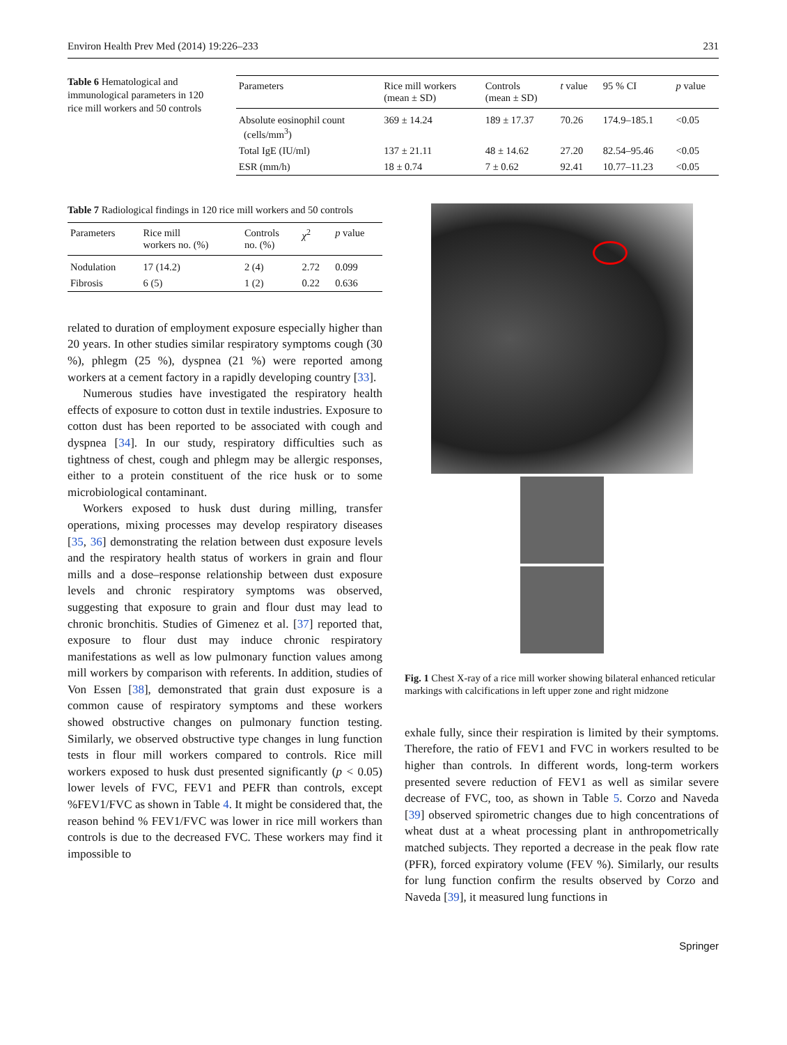Environ Health Prev Med (2014) 19:226–233 231
Table 6 Hematological and immunological parameters in 120 rice mill workers and 50 controls
| Parameters | Rice mill workers (mean ± SD) | Controls (mean ± SD) | t value | 95 % CI | p value |
| --- | --- | --- | --- | --- | --- |
| Absolute eosinophil count (cells/mm<sup>3</sup>) | 369 ± 14.24 | 189 ± 17.37 | 70.26 | 174.9–185.1 | <0.05 |
| Total IgE (IU/ml) | 137 ± 21.11 | 48 ± 14.62 | 27.20 | 82.54–95.46 | <0.05 |
| ESR (mm/h) | 18 ± 0.74 | 7 ± 0.62 | 92.41 | 10.77–11.23 | <0.05 |
Table 7 Radiological findings in 120 rice mill workers and 50 controls
| Parameters | Rice mill workers no. (%) | Controls no. (%) | χ<sup>2</sup> | p value |
| --- | --- | --- | --- | --- |
| Nodulation | 17 (14.2) | 2 (4) | 2.72 | 0.099 |
| Fibrosis | 6 (5) | 1 (2) | 0.22 | 0.636 |
related to duration of employment exposure especially higher than 20 years. In other studies similar respiratory symptoms cough (30 %), phlegm (25 %), dyspnea (21 %) were reported among workers at a cement factory in a rapidly developing country [33].
Numerous studies have investigated the respiratory health effects of exposure to cotton dust in textile industries. Exposure to cotton dust has been reported to be associated with cough and dyspnea [34]. In our study, respiratory difficulties such as tightness of chest, cough and phlegm may be allergic responses, either to a protein constituent of the rice husk or to some microbiological contaminant.
Workers exposed to husk dust during milling, transfer operations, mixing processes may develop respiratory diseases [35, 36] demonstrating the relation between dust exposure levels and the respiratory health status of workers in grain and flour mills and a dose–response relationship between dust exposure levels and chronic respiratory symptoms was observed, suggesting that exposure to grain and flour dust may lead to chronic bronchitis. Studies of Gimenez et al. [37] reported that, exposure to flour dust may induce chronic respiratory manifestations as well as low pulmonary function values among mill workers by comparison with referents. In addition, studies of Von Essen [38], demonstrated that grain dust exposure is a common cause of respiratory symptoms and these workers showed obstructive changes on pulmonary function testing. Similarly, we observed obstructive type changes in lung function tests in flour mill workers compared to controls. Rice mill workers exposed to husk dust presented significantly (p < 0.05) lower levels of FVC, FEV1 and PEFR than controls, except %FEV1/FVC as shown in Table 4. It might be considered that, the reason behind % FEV1/FVC was lower in rice mill workers than controls is due to the decreased FVC. These workers may find it impossible to
Fig. 1 Chest X-ray of a rice mill worker showing bilateral enhanced reticular markings with calcifications in left upper zone and right midzone
exhale fully, since their respiration is limited by their symptoms. Therefore, the ratio of FEV1 and FVC in workers resulted to be higher than controls. In different words, long-term workers presented severe reduction of FEV1 as well as similar severe decrease of FVC, too, as shown in Table 5. Corzo and Naveda [39] observed spirometric changes due to high concentrations of wheat dust at a wheat processing plant in anthropometrically matched subjects. They reported a decrease in the peak flow rate (PFR), forced expiratory volume (FEV %). Similarly, our results for lung function confirm the results observed by Corzo and Naveda [39], it measured lung functions in
Springer